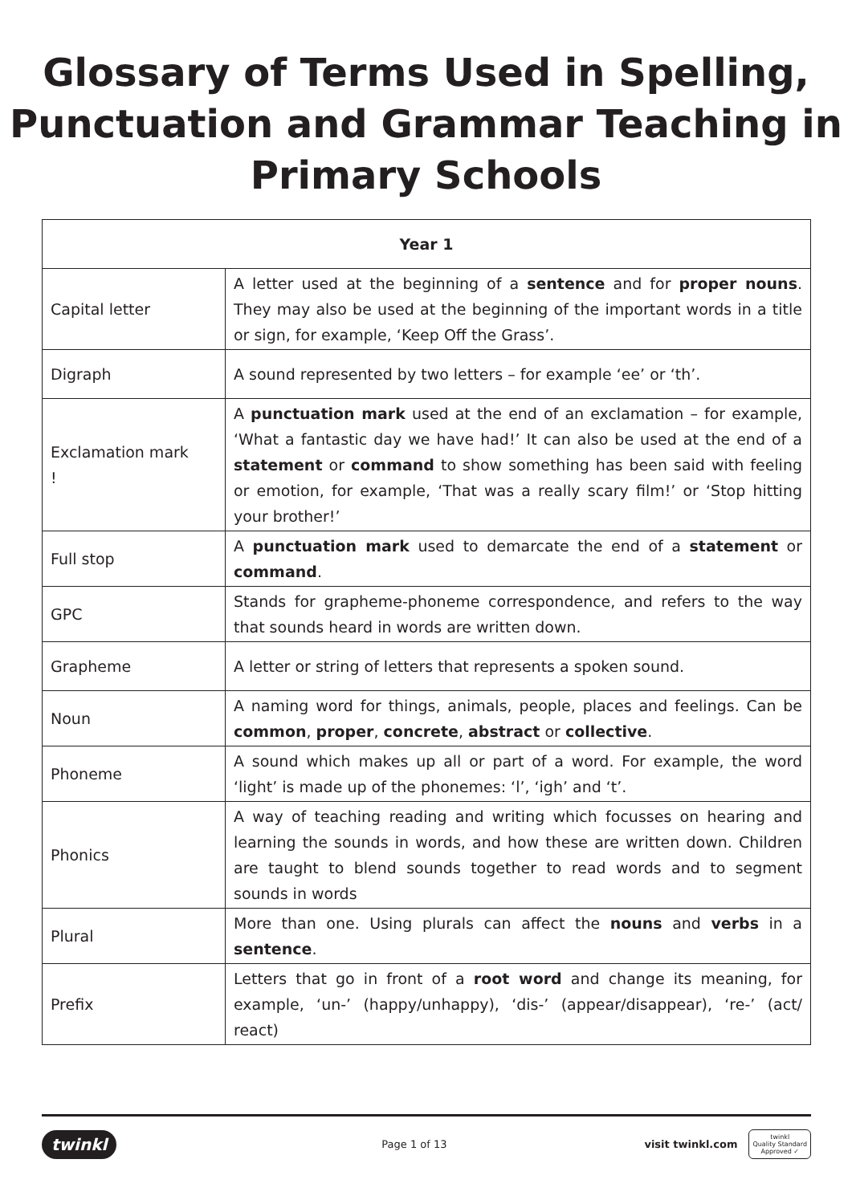Glossary of Terms Used in Spelling,
Punctuation and Grammar Teaching in
Primary Schools
| Year 1 | |
| --- | --- |
| Capital letter | A letter used at the beginning of a sentence and for proper nouns . They may also be used at the beginning of the important words in a title or sign, for example, ‘Keep Off the Grass’. |
| Digraph | A sound represented by two letters – for example ‘ee’ or ‘th’. |
| Exclamation mark ! | A punctuation mark used at the end of an exclamation – for example, ‘What a fantastic day we have had!’ It can also be used at the end of a statement or command to show something has been said with feeling or emotion, for example, ‘That was a really scary film!’ or ‘Stop hitting your brother!’ |
| Full stop | A punctuation mark used to demarcate the end of a statement or command . |
| GPC | Stands for grapheme-phoneme correspondence, and refers to the way that sounds heard in words are written down. |
| Grapheme | A letter or string of letters that represents a spoken sound. |
| Noun | A naming word for things, animals, people, places and feelings. Can be common , proper , concrete , abstract or collective . |
| Phoneme | A sound which makes up all or part of a word. For example, the word ‘light’ is made up of the phonemes: ‘l’, ‘igh’ and ‘t’. |
| Phonics | A way of teaching reading and writing which focusses on hearing and learning the sounds in words, and how these are written down. Children are taught to blend sounds together to read words and to segment sounds in words |
| Plural | More than one. Using plurals can affect the nouns and verbs in a sentence . |
| Prefix | Letters that go in front of a root word and change its meaning, for example, ‘un-’ (happy/unhappy), ‘dis-’ (appear/disappear), ‘re-’ (act/ react) |
twinkl Page 1 of 13 visit twinkl.com twinkl
Quality Standard
Approved ✓